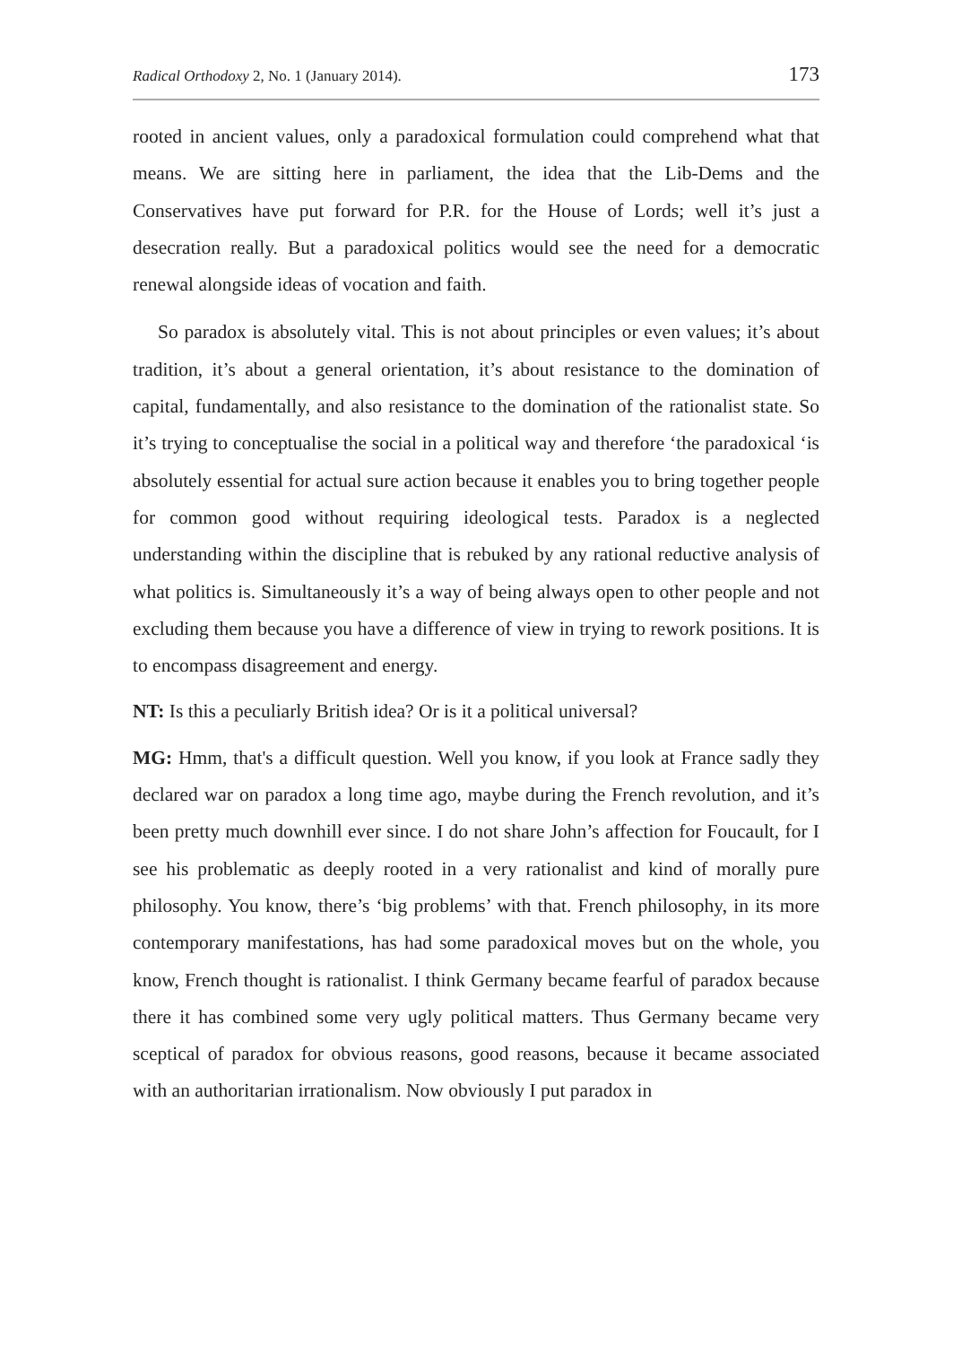Radical Orthodoxy 2, No. 1 (January 2014). 173
rooted in ancient values, only a paradoxical formulation could comprehend what that means. We are sitting here in parliament, the idea that the Lib-Dems and the Conservatives have put forward for P.R. for the House of Lords; well it’s just a desecration really. But a paradoxical politics would see the need for a democratic renewal alongside ideas of vocation and faith.
So paradox is absolutely vital. This is not about principles or even values; it’s about tradition, it’s about a general orientation, it’s about resistance to the domination of capital, fundamentally, and also resistance to the domination of the rationalist state. So it’s trying to conceptualise the social in a political way and therefore ‘the paradoxical ‘is absolutely essential for actual sure action because it enables you to bring together people for common good without requiring ideological tests. Paradox is a neglected understanding within the discipline that is rebuked by any rational reductive analysis of what politics is. Simultaneously it’s a way of being always open to other people and not excluding them because you have a difference of view in trying to rework positions. It is to encompass disagreement and energy.
NT: Is this a peculiarly British idea? Or is it a political universal?
MG: Hmm, that's a difficult question. Well you know, if you look at France sadly they declared war on paradox a long time ago, maybe during the French revolution, and it’s been pretty much downhill ever since. I do not share John’s affection for Foucault, for I see his problematic as deeply rooted in a very rationalist and kind of morally pure philosophy. You know, there’s ‘big problems’ with that. French philosophy, in its more contemporary manifestations, has had some paradoxical moves but on the whole, you know, French thought is rationalist. I think Germany became fearful of paradox because there it has combined some very ugly political matters. Thus Germany became very sceptical of paradox for obvious reasons, good reasons, because it became associated with an authoritarian irrationalism. Now obviously I put paradox in